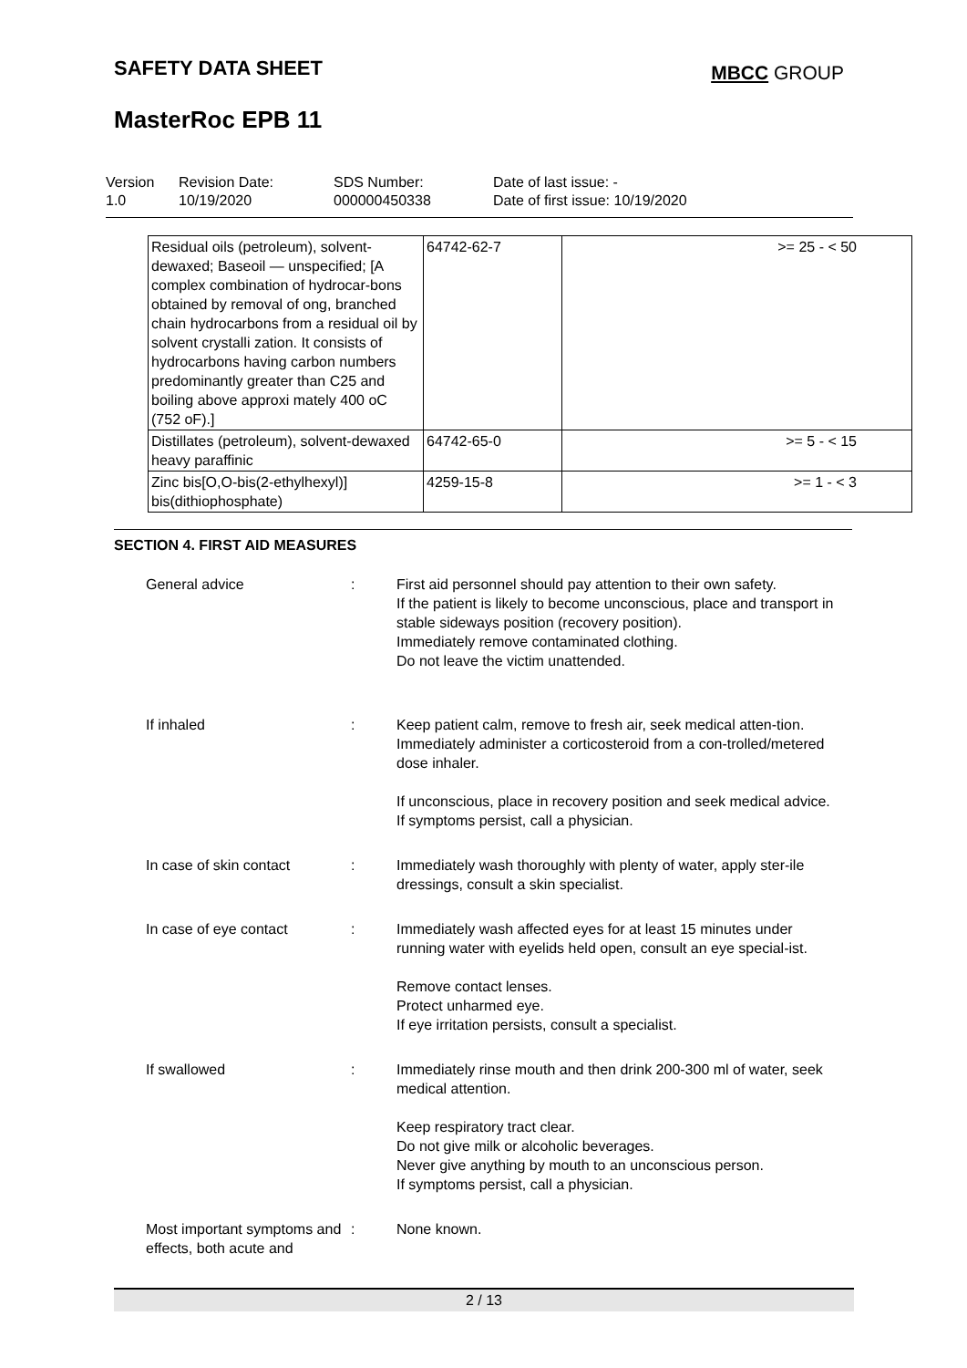SAFETY DATA SHEET MBCC GROUP
MasterRoc EPB 11
Version
1.0
Revision Date:
10/19/2020
SDS Number:
000000450338
Date of last issue: -
Date of first issue: 10/19/2020
| Residual oils (petroleum), solvent-dewaxed; Baseoil — unspecified; [A complex combination of hydrocar-bons obtained by removal of ong, branched chain hydrocarbons from a residual oil by solvent crystalli zation. It consists of hydrocarbons having carbon numbers predominantly greater than C25 and boiling above approxi mately 400 oC (752 oF).] | 64742-62-7 | >= 25 - < 50 |
| Distillates (petroleum), solvent-dewaxed heavy paraffinic | 64742-65-0 | >= 5 - < 15 |
| Zinc bis[O,O-bis(2-ethylhexyl)] bis(dithiophosphate) | 4259-15-8 | >= 1 - < 3 |
SECTION 4. FIRST AID MEASURES
| General advice | : | First aid personnel should pay attention to their own safety. If the patient is likely to become unconscious, place and transport in stable sideways position (recovery position). Immediately remove contaminated clothing. Do not leave the victim unattended. |
| If inhaled | : | Keep patient calm, remove to fresh air, seek medical atten-tion. Immediately administer a corticosteroid from a con-trolled/metered dose inhaler. If unconscious, place in recovery position and seek medical advice. If symptoms persist, call a physician. |
| In case of skin contact | : | Immediately wash thoroughly with plenty of water, apply ster-ile dressings, consult a skin specialist. |
| In case of eye contact | : | Immediately wash affected eyes for at least 15 minutes under running water with eyelids held open, consult an eye special-ist. Remove contact lenses. Protect unharmed eye. If eye irritation persists, consult a specialist. |
| If swallowed | : | Immediately rinse mouth and then drink 200-300 ml of water, seek medical attention. Keep respiratory tract clear. Do not give milk or alcoholic beverages. Never give anything by mouth to an unconscious person. If symptoms persist, call a physician. |
| Most important symptoms and effects, both acute and | : | None known. |
2 / 13